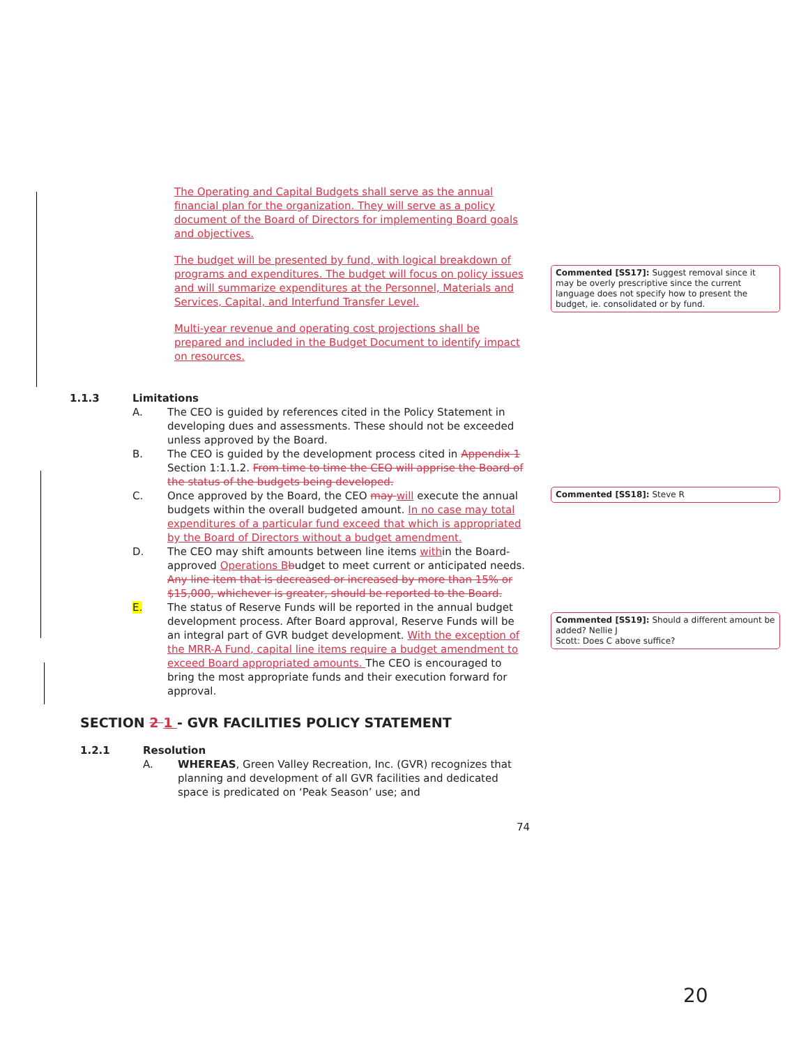The Operating and Capital Budgets shall serve as the annual financial plan for the organization. They will serve as a policy document of the Board of Directors for implementing Board goals and objectives.
The budget will be presented by fund, with logical breakdown of programs and expenditures. The budget will focus on policy issues and will summarize expenditures at the Personnel, Materials and Services, Capital, and Interfund Transfer Level.
Multi-year revenue and operating cost projections shall be prepared and included in the Budget Document to identify impact on resources.
1.1.3 Limitations
A. The CEO is guided by references cited in the Policy Statement in developing dues and assessments. These should not be exceeded unless approved by the Board.
B. The CEO is guided by the development process cited in Appendix 1 Section 1:1.1.2. From time to time the CEO will apprise the Board of the status of the budgets being developed.
C. Once approved by the Board, the CEO may will execute the annual budgets within the overall budgeted amount. In no case may total expenditures of a particular fund exceed that which is appropriated by the Board of Directors without a budget amendment.
D. The CEO may shift amounts between line items within the Board-approved Operations B budget to meet current or anticipated needs. Any line item that is decreased or increased by more than 15% or $15,000, whichever is greater, should be reported to the Board.
E. The status of Reserve Funds will be reported in the annual budget development process. After Board approval, Reserve Funds will be an integral part of GVR budget development. With the exception of the MRR-A Fund, capital line items require a budget amendment to exceed Board appropriated amounts. The CEO is encouraged to bring the most appropriate funds and their execution forward for approval.
SECTION 2 1 - GVR FACILITIES POLICY STATEMENT
1.2.1 Resolution
A. WHEREAS, Green Valley Recreation, Inc. (GVR) recognizes that planning and development of all GVR facilities and dedicated space is predicated on ‘Peak Season’ use; and
74
Commented [SS17]: Suggest removal since it may be overly prescriptive since the current language does not specify how to present the budget, ie. consolidated or by fund.
Commented [SS18]: Steve R
Commented [SS19]: Should a different amount be added? Nellie J
Scott: Does C above suffice?
20